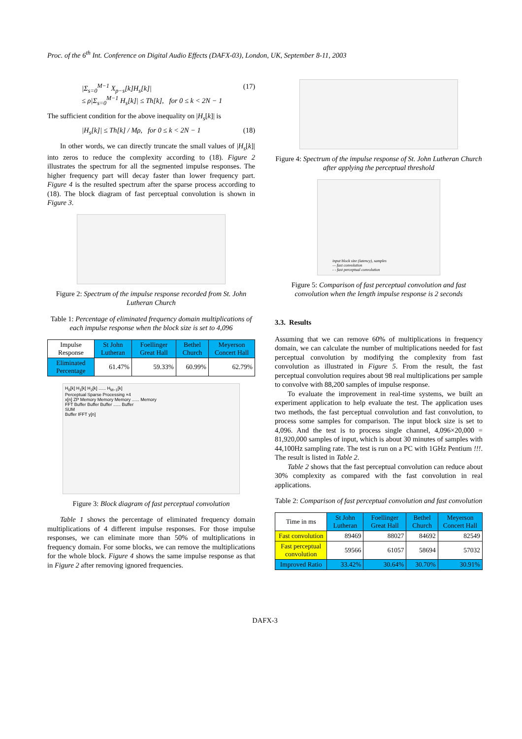Proc. of the 6<sup>th</sup> Int. Conference on Digital Audio Effects (DAFX-03), London, UK, September 8-11, 2003
|Σ<sub>s=0</sub><sup>M−1</sup> X<sub>p−s</sub>[k]H<sub>s</sub>[k]|
≤ ρ|Σ<sub>s=0</sub><sup>M−1</sup> H<sub>s</sub>[k]| ≤ Th[k], for 0 ≤ k < 2N − 1
(17)
The sufficient condition for the above inequality on |H<sub>s</sub>[k]| is
|H<sub>s</sub>[k]| ≤ Th[k] / Mρ, for 0 ≤ k < 2N − 1
(18)
In other words, we can directly truncate the small values of |H<sub>s</sub>[k]| into zeros to reduce the complexity according to (18). Figure 2 illustrates the spectrum for all the segmented impulse responses. The higher frequency part will decay faster than lower frequency part. Figure 4 is the resulted spectrum after the sparse process according to (18). The block diagram of fast perceptual convolution is shown in Figure 3.
Figure 2: Spectrum of the impulse response recorded from St. John Lutheran Church
Table 1: Percentage of eliminated frequency domain multiplications of each impulse response when the block size is set to 4,096
| Impulse Response | St John Lutheran | Foellinger Great Hall | Bethel Church | Meyerson Concert Hall |
| --- | --- | --- | --- | --- |
| Eliminated Percentage | 61.47% | 59.33% | 60.99% | 62.79% |
H<sub>0</sub>[k] H<sub>1</sub>[k] H<sub>2</sub>[k] ...... H<sub>M−1</sub>[k]
Perceptual Sparse Processing ×4
x[n] ZP Memory Memory Memory ...... Memory
FFT Buffer Buffer Buffer ...... Buffer
SUM
Buffer IFFT y[n]
Figure 3: Block diagram of fast perceptual convolution
Table 1 shows the percentage of eliminated frequency domain multiplications of 4 different impulse responses. For those impulse responses, we can eliminate more than 50% of multiplications in frequency domain. For some blocks, we can remove the multiplications for the whole block. Figure 4 shows the same impulse response as that in Figure 2 after removing ignored frequencies.
Figure 4: Spectrum of the impulse response of St. John Lutheran Church after applying the perceptual threshold
input block size (latency), samples
— fast convolution
- - fast perceptual convolution
Figure 5: Comparison of fast perceptual convolution and fast convolution when the length impulse response is 2 seconds
3.3. Results
Assuming that we can remove 60% of multiplications in frequency domain, we can calculate the number of multiplications needed for fast perceptual convolution by modifying the complexity from fast convolution as illustrated in Figure 5. From the result, the fast perceptual convolution requires about 98 real multiplications per sample to convolve with 88,200 samples of impulse response.
To evaluate the improvement in real-time systems, we built an experiment application to help evaluate the test. The application uses two methods, the fast perceptual convolution and fast convolution, to process some samples for comparison. The input block size is set to 4,096. And the test is to process single channel, 4,096×20,000 = 81,920,000 samples of input, which is about 30 minutes of samples with 44,100Hz sampling rate. The test is run on a PC with 1GHz Pentium !!!. The result is listed in Table 2.
Table 2 shows that the fast perceptual convolution can reduce about 30% complexity as compared with the fast convolution in real applications.
Table 2: Comparison of fast perceptual convolution and fast convolution
| Time in ms | St John Lutheran | Foellinger Great Hall | Bethel Church | Meyerson Concert Hall |
| --- | --- | --- | --- | --- |
| Fast convolution | 89469 | 88027 | 84692 | 82549 |
| Fast perceptual convolution | 59566 | 61057 | 58694 | 57032 |
| Improved Ratio | 33.42% | 30.64% | 30.70% | 30.91% |
DAFX-3